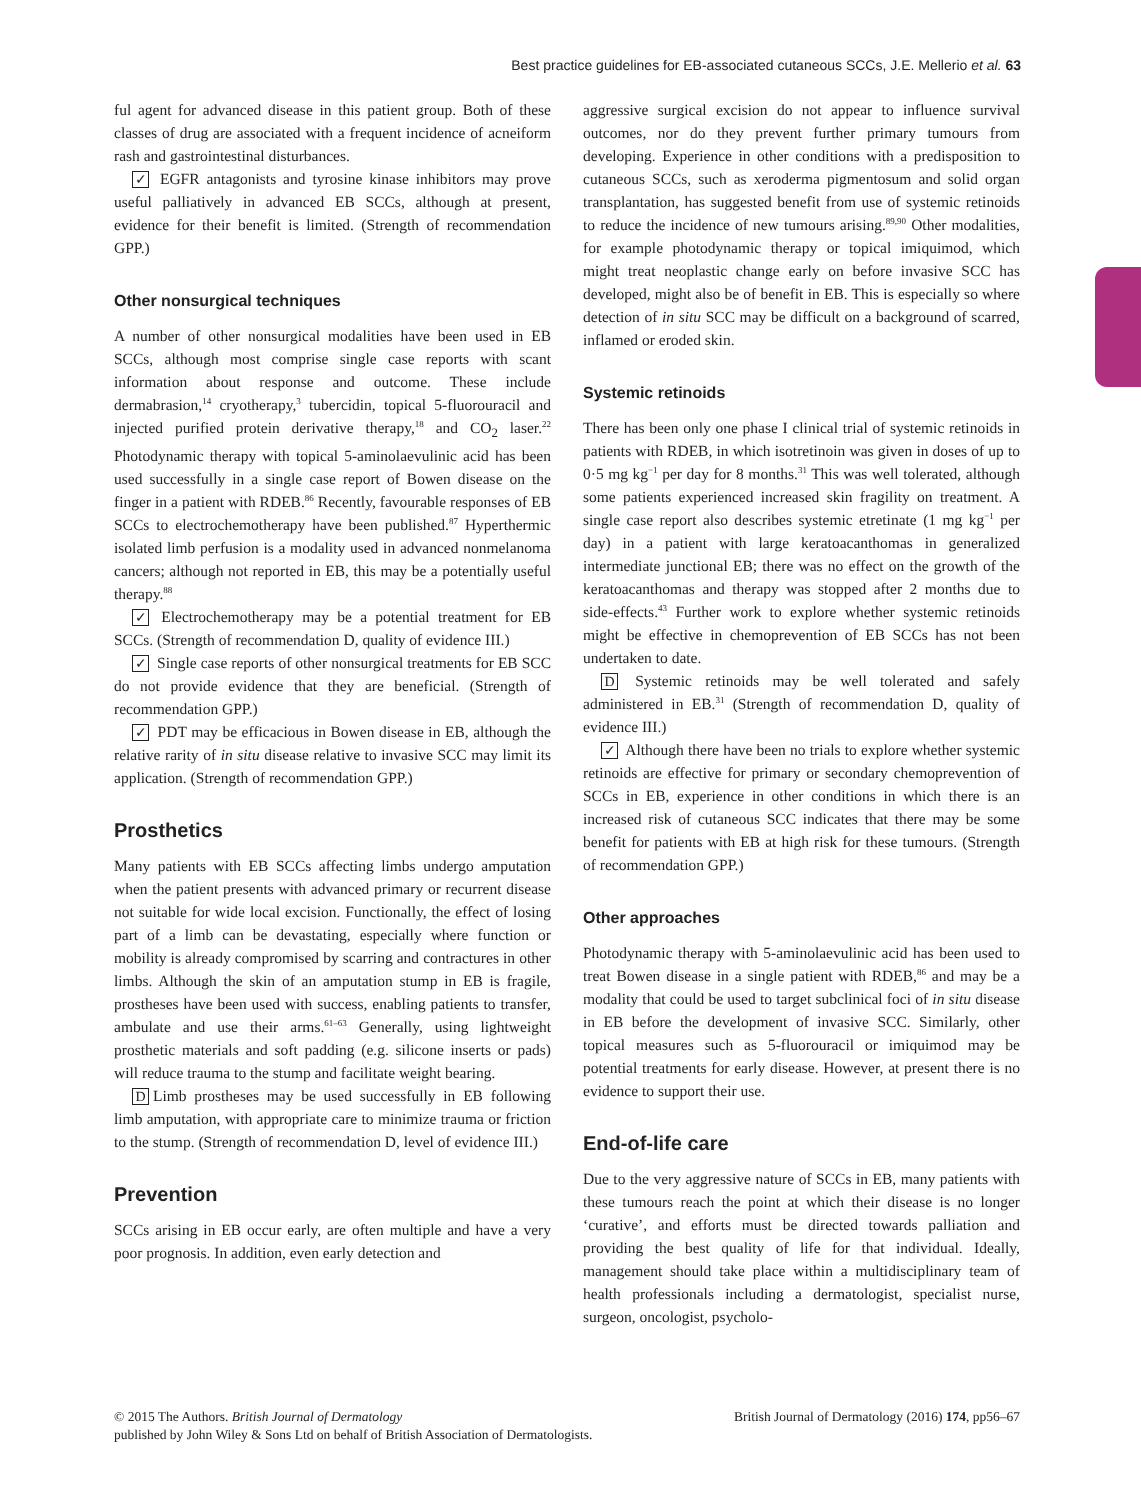Best practice guidelines for EB-associated cutaneous SCCs, J.E. Mellerio et al. 63
ful agent for advanced disease in this patient group. Both of these classes of drug are associated with a frequent incidence of acneiform rash and gastrointestinal disturbances.
✓ EGFR antagonists and tyrosine kinase inhibitors may prove useful palliatively in advanced EB SCCs, although at present, evidence for their benefit is limited. (Strength of recommendation GPP.)
Other nonsurgical techniques
A number of other nonsurgical modalities have been used in EB SCCs, although most comprise single case reports with scant information about response and outcome. These include dermabrasion,<sup>14</sup> cryotherapy,<sup>3</sup> tubercidin, topical 5-fluorouracil and injected purified protein derivative therapy,<sup>18</sup> and CO<sub>2</sub> laser.<sup>22</sup> Photodynamic therapy with topical 5-aminolaevulinic acid has been used successfully in a single case report of Bowen disease on the finger in a patient with RDEB.<sup>86</sup> Recently, favourable responses of EB SCCs to electrochemotherapy have been published.<sup>87</sup> Hyperthermic isolated limb perfusion is a modality used in advanced nonmelanoma cancers; although not reported in EB, this may be a potentially useful therapy.<sup>88</sup>
✓ Electrochemotherapy may be a potential treatment for EB SCCs. (Strength of recommendation D, quality of evidence III.)
✓ Single case reports of other nonsurgical treatments for EB SCC do not provide evidence that they are beneficial. (Strength of recommendation GPP.)
✓ PDT may be efficacious in Bowen disease in EB, although the relative rarity of in situ disease relative to invasive SCC may limit its application. (Strength of recommendation GPP.)
Prosthetics
Many patients with EB SCCs affecting limbs undergo amputation when the patient presents with advanced primary or recurrent disease not suitable for wide local excision. Functionally, the effect of losing part of a limb can be devastating, especially where function or mobility is already compromised by scarring and contractures in other limbs. Although the skin of an amputation stump in EB is fragile, prostheses have been used with success, enabling patients to transfer, ambulate and use their arms.<sup>61–63</sup> Generally, using lightweight prosthetic materials and soft padding (e.g. silicone inserts or pads) will reduce trauma to the stump and facilitate weight bearing.
D Limb prostheses may be used successfully in EB following limb amputation, with appropriate care to minimize trauma or friction to the stump. (Strength of recommendation D, level of evidence III.)
Prevention
SCCs arising in EB occur early, are often multiple and have a very poor prognosis. In addition, even early detection and
aggressive surgical excision do not appear to influence survival outcomes, nor do they prevent further primary tumours from developing. Experience in other conditions with a predisposition to cutaneous SCCs, such as xeroderma pigmentosum and solid organ transplantation, has suggested benefit from use of systemic retinoids to reduce the incidence of new tumours arising.<sup>89,90</sup> Other modalities, for example photodynamic therapy or topical imiquimod, which might treat neoplastic change early on before invasive SCC has developed, might also be of benefit in EB. This is especially so where detection of in situ SCC may be difficult on a background of scarred, inflamed or eroded skin.
Systemic retinoids
There has been only one phase I clinical trial of systemic retinoids in patients with RDEB, in which isotretinoin was given in doses of up to 0·5 mg kg<sup>−1</sup> per day for 8 months.<sup>31</sup> This was well tolerated, although some patients experienced increased skin fragility on treatment. A single case report also describes systemic etretinate (1 mg kg<sup>−1</sup> per day) in a patient with large keratoacanthomas in generalized intermediate junctional EB; there was no effect on the growth of the keratoacanthomas and therapy was stopped after 2 months due to side-effects.<sup>43</sup> Further work to explore whether systemic retinoids might be effective in chemoprevention of EB SCCs has not been undertaken to date.
D Systemic retinoids may be well tolerated and safely administered in EB.<sup>31</sup> (Strength of recommendation D, quality of evidence III.)
✓ Although there have been no trials to explore whether systemic retinoids are effective for primary or secondary chemoprevention of SCCs in EB, experience in other conditions in which there is an increased risk of cutaneous SCC indicates that there may be some benefit for patients with EB at high risk for these tumours. (Strength of recommendation GPP.)
Other approaches
Photodynamic therapy with 5-aminolaevulinic acid has been used to treat Bowen disease in a single patient with RDEB,<sup>86</sup> and may be a modality that could be used to target subclinical foci of in situ disease in EB before the development of invasive SCC. Similarly, other topical measures such as 5-fluorouracil or imiquimod may be potential treatments for early disease. However, at present there is no evidence to support their use.
End-of-life care
Due to the very aggressive nature of SCCs in EB, many patients with these tumours reach the point at which their disease is no longer ‘curative’, and efforts must be directed towards palliation and providing the best quality of life for that individual. Ideally, management should take place within a multidisciplinary team of health professionals including a dermatologist, specialist nurse, surgeon, oncologist, psycholo-
British Journal of Dermatology (2016) 174, pp56–67 © 2015 The Authors. British Journal of Dermatology
published by John Wiley & Sons Ltd on behalf of British Association of Dermatologists.